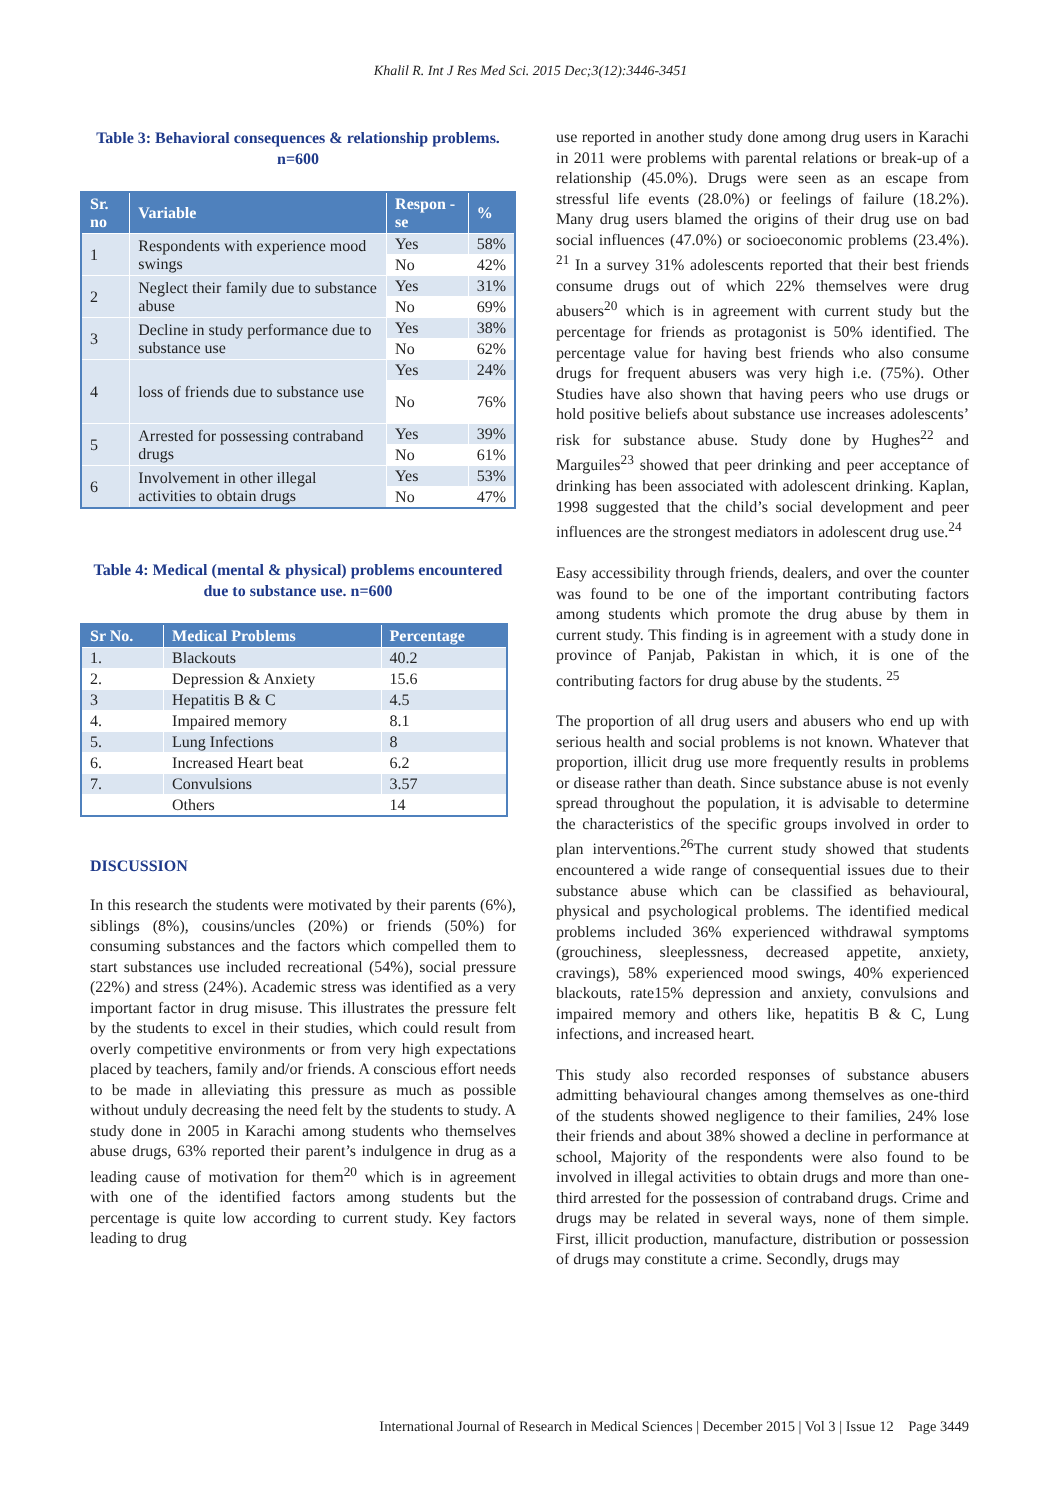Khalil R. Int J Res Med Sci. 2015 Dec;3(12):3446-3451
Table 3: Behavioral consequences & relationship problems. n=600
| Sr. no | Variable | Respon -se | % |
| --- | --- | --- | --- |
| 1 | Respondents with experience mood swings | Yes | 58% |
| | | No | 42% |
| 2 | Neglect their family due to substance abuse | Yes | 31% |
| | | No | 69% |
| 3 | Decline in study performance due to substance use | Yes | 38% |
| | | No | 62% |
| 4 | loss of friends due to substance use | Yes | 24% |
| | | No | 76% |
| 5 | Arrested for possessing contraband drugs | Yes | 39% |
| | | No | 61% |
| 6 | Involvement in other illegal activities to obtain drugs | Yes | 53% |
| | | No | 47% |
Table 4: Medical (mental & physical) problems encountered due to substance use. n=600
| Sr No. | Medical Problems | Percentage |
| --- | --- | --- |
| 1. | Blackouts | 40.2 |
| 2. | Depression & Anxiety | 15.6 |
| 3 | Hepatitis B & C | 4.5 |
| 4. | Impaired memory | 8.1 |
| 5. | Lung Infections | 8 |
| 6. | Increased Heart beat | 6.2 |
| 7. | Convulsions | 3.57 |
| | Others | 14 |
DISCUSSION
In this research the students were motivated by their parents (6%), siblings (8%), cousins/uncles (20%) or friends (50%) for consuming substances and the factors which compelled them to start substances use included recreational (54%), social pressure (22%) and stress (24%). Academic stress was identified as a very important factor in drug misuse. This illustrates the pressure felt by the students to excel in their studies, which could result from overly competitive environments or from very high expectations placed by teachers, family and/or friends. A conscious effort needs to be made in alleviating this pressure as much as possible without unduly decreasing the need felt by the students to study. A study done in 2005 in Karachi among students who themselves abuse drugs, 63% reported their parent’s indulgence in drug as a leading cause of motivation for them<sup>20</sup> which is in agreement with one of the identified factors among students but the percentage is quite low according to current study. Key factors leading to drug
use reported in another study done among drug users in Karachi in 2011 were problems with parental relations or break-up of a relationship (45.0%). Drugs were seen as an escape from stressful life events (28.0%) or feelings of failure (18.2%). Many drug users blamed the origins of their drug use on bad social influences (47.0%) or socioeconomic problems (23.4%). <sup>21</sup> In a survey 31% adolescents reported that their best friends consume drugs out of which 22% themselves were drug abusers<sup>20</sup> which is in agreement with current study but the percentage for friends as protagonist is 50% identified. The percentage value for having best friends who also consume drugs for frequent abusers was very high i.e. (75%). Other Studies have also shown that having peers who use drugs or hold positive beliefs about substance use increases adolescents’ risk for substance abuse. Study done by Hughes<sup>22</sup> and Marguiles<sup>23</sup> showed that peer drinking and peer acceptance of drinking has been associated with adolescent drinking. Kaplan, 1998 suggested that the child’s social development and peer influences are the strongest mediators in adolescent drug use.<sup>24</sup>
Easy accessibility through friends, dealers, and over the counter was found to be one of the important contributing factors among students which promote the drug abuse by them in current study. This finding is in agreement with a study done in province of Panjab, Pakistan in which, it is one of the contributing factors for drug abuse by the students. <sup>25</sup>
The proportion of all drug users and abusers who end up with serious health and social problems is not known. Whatever that proportion, illicit drug use more frequently results in problems or disease rather than death. Since substance abuse is not evenly spread throughout the population, it is advisable to determine the characteristics of the specific groups involved in order to plan interventions.<sup>26</sup>The current study showed that students encountered a wide range of consequential issues due to their substance abuse which can be classified as behavioural, physical and psychological problems. The identified medical problems included 36% experienced withdrawal symptoms (grouchiness, sleeplessness, decreased appetite, anxiety, cravings), 58% experienced mood swings, 40% experienced blackouts, rate15% depression and anxiety, convulsions and impaired memory and others like, hepatitis B & C, Lung infections, and increased heart.
This study also recorded responses of substance abusers admitting behavioural changes among themselves as one-third of the students showed negligence to their families, 24% lose their friends and about 38% showed a decline in performance at school, Majority of the respondents were also found to be involved in illegal activities to obtain drugs and more than one-third arrested for the possession of contraband drugs. Crime and drugs may be related in several ways, none of them simple. First, illicit production, manufacture, distribution or possession of drugs may constitute a crime. Secondly, drugs may
International Journal of Research in Medical Sciences | December 2015 | Vol 3 | Issue 12 Page 3449